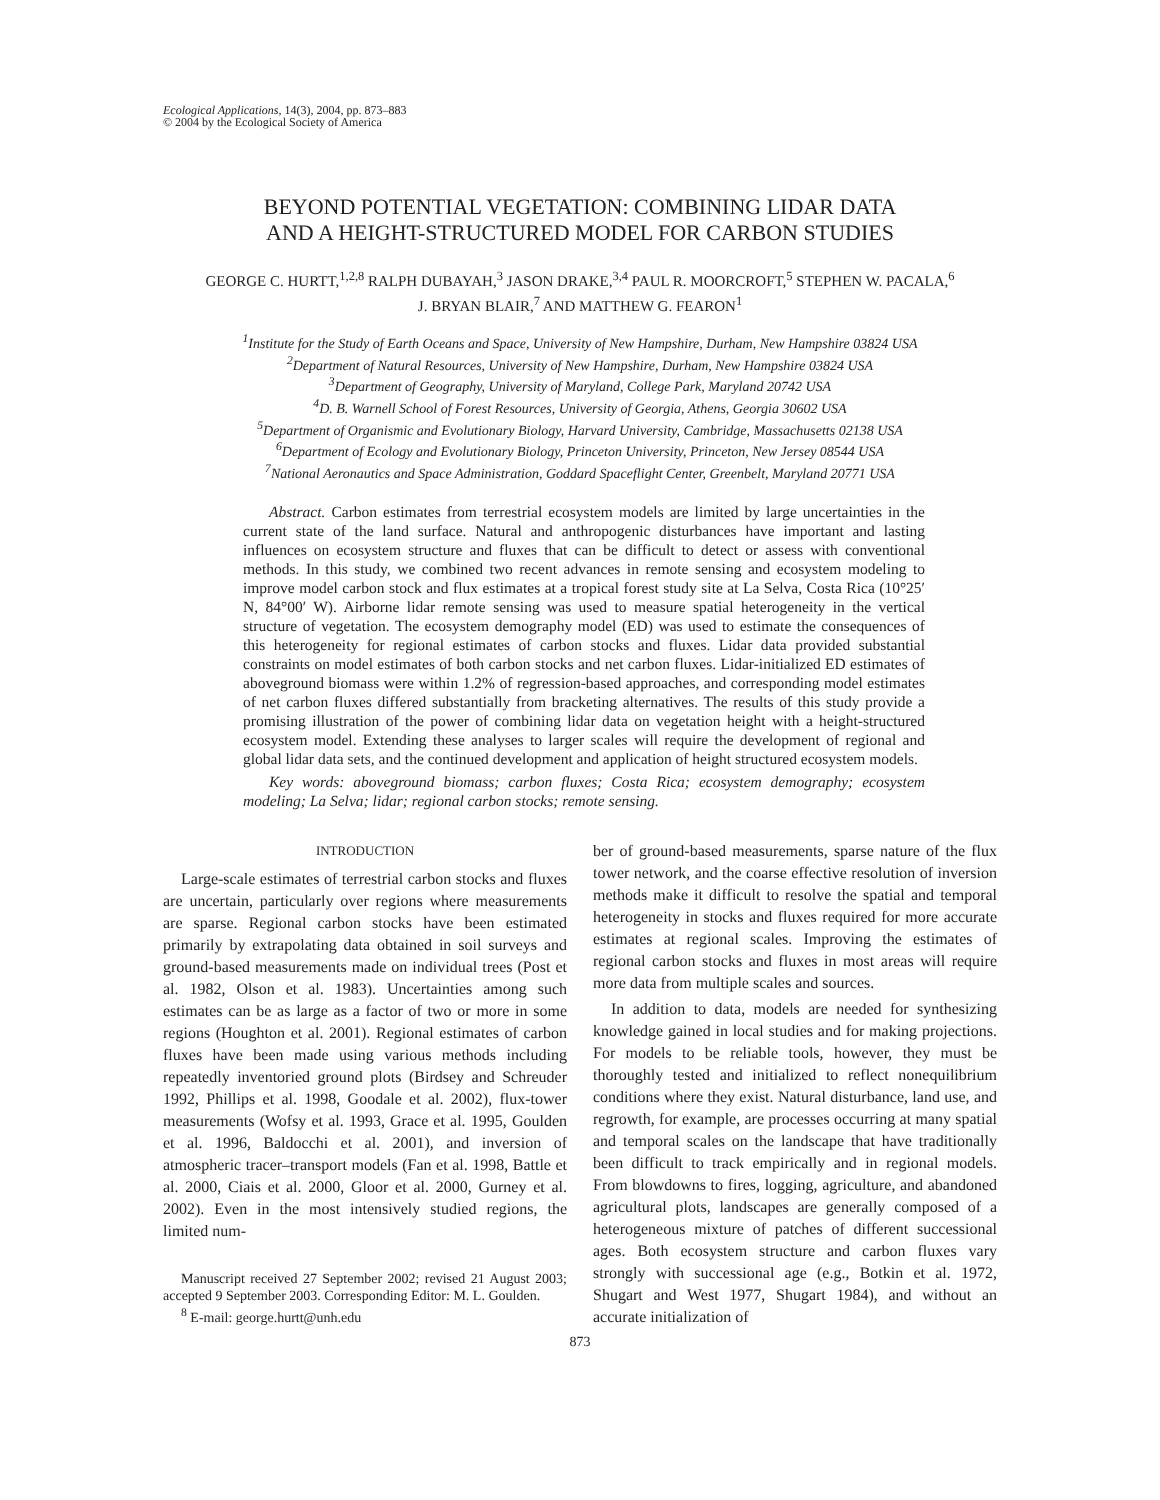Ecological Applications, 14(3), 2004, pp. 873–883
© 2004 by the Ecological Society of America
BEYOND POTENTIAL VEGETATION: COMBINING LIDAR DATA
AND A HEIGHT-STRUCTURED MODEL FOR CARBON STUDIES
GEORGE C. HURTT,<sup>1,2,8</sup> RALPH DUBAYAH,<sup>3</sup> JASON DRAKE,<sup>3,4</sup> PAUL R. MOORCROFT,<sup>5</sup> STEPHEN W. PACALA,<sup>6</sup>
J. BRYAN BLAIR,<sup>7</sup> AND MATTHEW G. FEARON<sup>1</sup>
<sup>1</sup> Institute for the Study of Earth Oceans and Space, University of New Hampshire, Durham, New Hampshire 03824 USA
<sup>2</sup> Department of Natural Resources, University of New Hampshire, Durham, New Hampshire 03824 USA
<sup>3</sup> Department of Geography, University of Maryland, College Park, Maryland 20742 USA
<sup>4</sup> D. B. Warnell School of Forest Resources, University of Georgia, Athens, Georgia 30602 USA
<sup>5</sup> Department of Organismic and Evolutionary Biology, Harvard University, Cambridge, Massachusetts 02138 USA
<sup>6</sup> Department of Ecology and Evolutionary Biology, Princeton University, Princeton, New Jersey 08544 USA
<sup>7</sup> National Aeronautics and Space Administration, Goddard Spaceflight Center, Greenbelt, Maryland 20771 USA
Abstract. Carbon estimates from terrestrial ecosystem models are limited by large uncertainties in the current state of the land surface. Natural and anthropogenic disturbances have important and lasting influences on ecosystem structure and fluxes that can be difficult to detect or assess with conventional methods. In this study, we combined two recent advances in remote sensing and ecosystem modeling to improve model carbon stock and flux estimates at a tropical forest study site at La Selva, Costa Rica (10°25′ N, 84°00′ W). Airborne lidar remote sensing was used to measure spatial heterogeneity in the vertical structure of vegetation. The ecosystem demography model (ED) was used to estimate the consequences of this heterogeneity for regional estimates of carbon stocks and fluxes. Lidar data provided substantial constraints on model estimates of both carbon stocks and net carbon fluxes. Lidar-initialized ED estimates of aboveground biomass were within 1.2% of regression-based approaches, and corresponding model estimates of net carbon fluxes differed substantially from bracketing alternatives. The results of this study provide a promising illustration of the power of combining lidar data on vegetation height with a height-structured ecosystem model. Extending these analyses to larger scales will require the development of regional and global lidar data sets, and the continued development and application of height structured ecosystem models.
Key words: aboveground biomass; carbon fluxes; Costa Rica; ecosystem demography; ecosystem modeling; La Selva; lidar; regional carbon stocks; remote sensing.
INTRODUCTION
Large-scale estimates of terrestrial carbon stocks and fluxes are uncertain, particularly over regions where measurements are sparse. Regional carbon stocks have been estimated primarily by extrapolating data obtained in soil surveys and ground-based measurements made on individual trees (Post et al. 1982, Olson et al. 1983). Uncertainties among such estimates can be as large as a factor of two or more in some regions (Houghton et al. 2001). Regional estimates of carbon fluxes have been made using various methods including repeatedly inventoried ground plots (Birdsey and Schreuder 1992, Phillips et al. 1998, Goodale et al. 2002), flux-tower measurements (Wofsy et al. 1993, Grace et al. 1995, Goulden et al. 1996, Baldocchi et al. 2001), and inversion of atmospheric tracer–transport models (Fan et al. 1998, Battle et al. 2000, Ciais et al. 2000, Gloor et al. 2000, Gurney et al. 2002). Even in the most intensively studied regions, the limited num-
Manuscript received 27 September 2002; revised 21 August 2003; accepted 9 September 2003. Corresponding Editor: M. L. Goulden.
<sup>8</sup> E-mail: george.hurtt@unh.edu
ber of ground-based measurements, sparse nature of the flux tower network, and the coarse effective resolution of inversion methods make it difficult to resolve the spatial and temporal heterogeneity in stocks and fluxes required for more accurate estimates at regional scales. Improving the estimates of regional carbon stocks and fluxes in most areas will require more data from multiple scales and sources.
In addition to data, models are needed for synthesizing knowledge gained in local studies and for making projections. For models to be reliable tools, however, they must be thoroughly tested and initialized to reflect nonequilibrium conditions where they exist. Natural disturbance, land use, and regrowth, for example, are processes occurring at many spatial and temporal scales on the landscape that have traditionally been difficult to track empirically and in regional models. From blowdowns to fires, logging, agriculture, and abandoned agricultural plots, landscapes are generally composed of a heterogeneous mixture of patches of different successional ages. Both ecosystem structure and carbon fluxes vary strongly with successional age (e.g., Botkin et al. 1972, Shugart and West 1977, Shugart 1984), and without an accurate initialization of
873